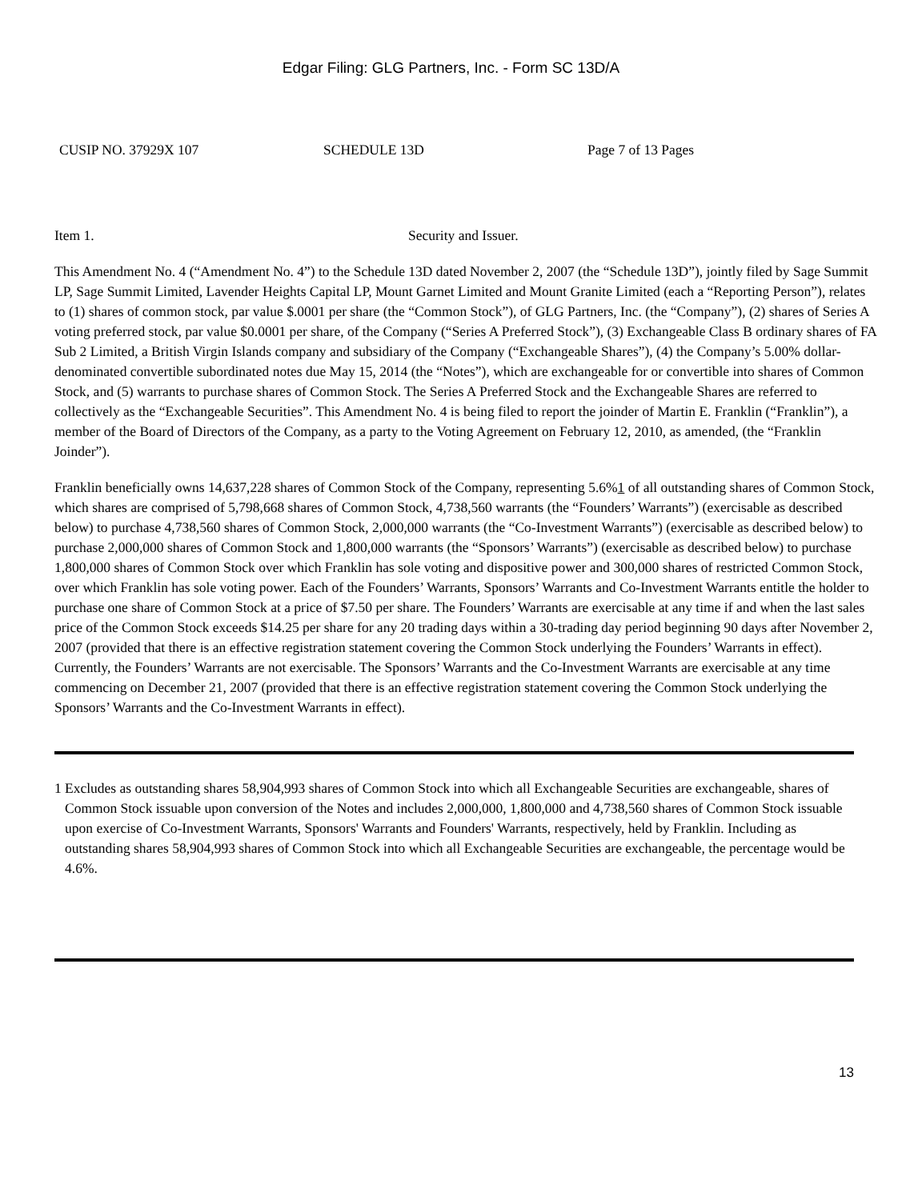Edgar Filing: GLG Partners, Inc. - Form SC 13D/A
CUSIP NO. 37929X 107 SCHEDULE 13D Page 7 of 13 Pages
Item 1. Security and Issuer.
This Amendment No. 4 (“Amendment No. 4”) to the Schedule 13D dated November 2, 2007 (the “Schedule 13D”), jointly filed by Sage Summit LP, Sage Summit Limited, Lavender Heights Capital LP, Mount Garnet Limited and Mount Granite Limited (each a “Reporting Person”), relates to (1) shares of common stock, par value $.0001 per share (the “Common Stock”), of GLG Partners, Inc. (the “Company”), (2) shares of Series A voting preferred stock, par value $0.0001 per share, of the Company (“Series A Preferred Stock”), (3) Exchangeable Class B ordinary shares of FA Sub 2 Limited, a British Virgin Islands company and subsidiary of the Company (“Exchangeable Shares”), (4) the Company’s 5.00% dollar-denominated convertible subordinated notes due May 15, 2014 (the “Notes”), which are exchangeable for or convertible into shares of Common Stock, and (5) warrants to purchase shares of Common Stock. The Series A Preferred Stock and the Exchangeable Shares are referred to collectively as the “Exchangeable Securities”. This Amendment No. 4 is being filed to report the joinder of Martin E. Franklin (“Franklin”), a member of the Board of Directors of the Company, as a party to the Voting Agreement on February 12, 2010, as amended, (the “Franklin Joinder”).
Franklin beneficially owns 14,637,228 shares of Common Stock of the Company, representing 5.6%1 of all outstanding shares of Common Stock, which shares are comprised of 5,798,668 shares of Common Stock, 4,738,560 warrants (the “Founders’ Warrants”) (exercisable as described below) to purchase 4,738,560 shares of Common Stock, 2,000,000 warrants (the “Co-Investment Warrants”) (exercisable as described below) to purchase 2,000,000 shares of Common Stock and 1,800,000 warrants (the “Sponsors’ Warrants”) (exercisable as described below) to purchase 1,800,000 shares of Common Stock over which Franklin has sole voting and dispositive power and 300,000 shares of restricted Common Stock, over which Franklin has sole voting power. Each of the Founders’ Warrants, Sponsors’ Warrants and Co-Investment Warrants entitle the holder to purchase one share of Common Stock at a price of $7.50 per share. The Founders’ Warrants are exercisable at any time if and when the last sales price of the Common Stock exceeds $14.25 per share for any 20 trading days within a 30-trading day period beginning 90 days after November 2, 2007 (provided that there is an effective registration statement covering the Common Stock underlying the Founders’ Warrants in effect). Currently, the Founders’ Warrants are not exercisable. The Sponsors’ Warrants and the Co-Investment Warrants are exercisable at any time commencing on December 21, 2007 (provided that there is an effective registration statement covering the Common Stock underlying the Sponsors’ Warrants and the Co-Investment Warrants in effect).
1 Excludes as outstanding shares 58,904,993 shares of Common Stock into which all Exchangeable Securities are exchangeable, shares of Common Stock issuable upon conversion of the Notes and includes 2,000,000, 1,800,000 and 4,738,560 shares of Common Stock issuable upon exercise of Co-Investment Warrants, Sponsors' Warrants and Founders' Warrants, respectively, held by Franklin. Including as outstanding shares 58,904,993 shares of Common Stock into which all Exchangeable Securities are exchangeable, the percentage would be 4.6%.
13